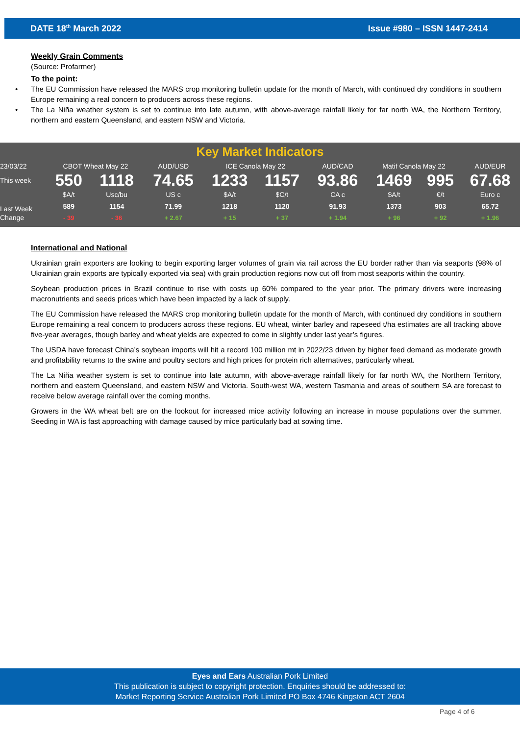DATE 18<sup>th</sup> March 2022 Issue #980 – ISSN 1447-2414
Weekly Grain Comments
(Source: Profarmer)
To the point:
• The EU Commission have released the MARS crop monitoring bulletin update for the month of March, with continued dry conditions in southern Europe remaining a real concern to producers across these regions.
• The La Niña weather system is set to continue into late autumn, with above-average rainfall likely for far north WA, the Northern Territory, northern and eastern Queensland, and eastern NSW and Victoria.
Key Market Indicators
| 23/03/22 | CBOT Wheat May 22 | | AUD/USD | ICE Canola May 22 | | AUD/CAD | Matif Canola May 22 | | AUD/EUR |
| This week | 550 | 1118 | 74.65 | 1233 | 1157 | 93.86 | 1469 | 995 | 67.68 |
| | $A/t | Usc/bu | US c | $A/t | $C/t | CA c | $A/t | €/t | Euro c |
| Last Week | 589 | 1154 | 71.99 | 1218 | 1120 | 91.93 | 1373 | 903 | 65.72 |
| Change | - 39 | - 36 | + 2.67 | + 15 | + 37 | + 1.94 | + 96 | + 92 | + 1.96 |
International and National
Ukrainian grain exporters are looking to begin exporting larger volumes of grain via rail across the EU border rather than via seaports (98% of Ukrainian grain exports are typically exported via sea) with grain production regions now cut off from most seaports within the country.
Soybean production prices in Brazil continue to rise with costs up 60% compared to the year prior. The primary drivers were increasing macronutrients and seeds prices which have been impacted by a lack of supply.
The EU Commission have released the MARS crop monitoring bulletin update for the month of March, with continued dry conditions in southern Europe remaining a real concern to producers across these regions. EU wheat, winter barley and rapeseed t/ha estimates are all tracking above five-year averages, though barley and wheat yields are expected to come in slightly under last year’s figures.
The USDA have forecast China’s soybean imports will hit a record 100 million mt in 2022/23 driven by higher feed demand as moderate growth and profitability returns to the swine and poultry sectors and high prices for protein rich alternatives, particularly wheat.
The La Niña weather system is set to continue into late autumn, with above-average rainfall likely for far north WA, the Northern Territory, northern and eastern Queensland, and eastern NSW and Victoria. South-west WA, western Tasmania and areas of southern SA are forecast to receive below average rainfall over the coming months.
Growers in the WA wheat belt are on the lookout for increased mice activity following an increase in mouse populations over the summer. Seeding in WA is fast approaching with damage caused by mice particularly bad at sowing time.
Eyes and Ears Australian Pork Limited
This publication is subject to copyright protection. Enquiries should be addressed to:
Market Reporting Service Australian Pork Limited PO Box 4746 Kingston ACT 2604
Page 4 of 6